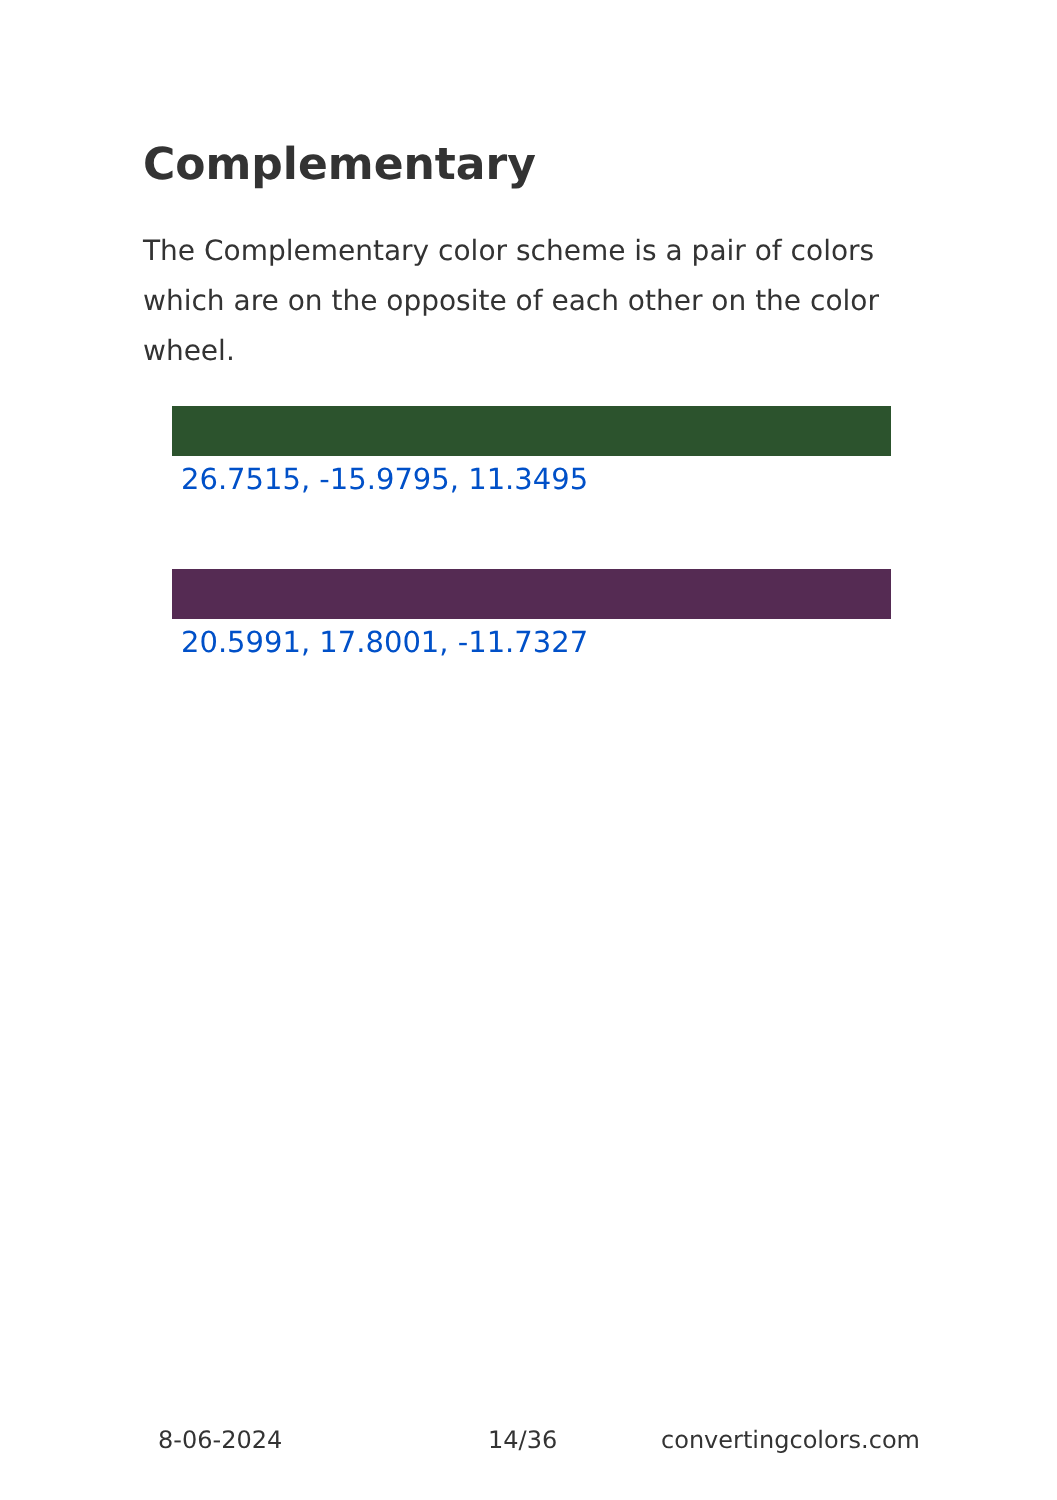Complementary
The Complementary color scheme is a pair of colors which are on the opposite of each other on the color wheel.
26.7515, -15.9795, 11.3495
20.5991, 17.8001, -11.7327
8-06-2024 14/36 convertingcolors.com